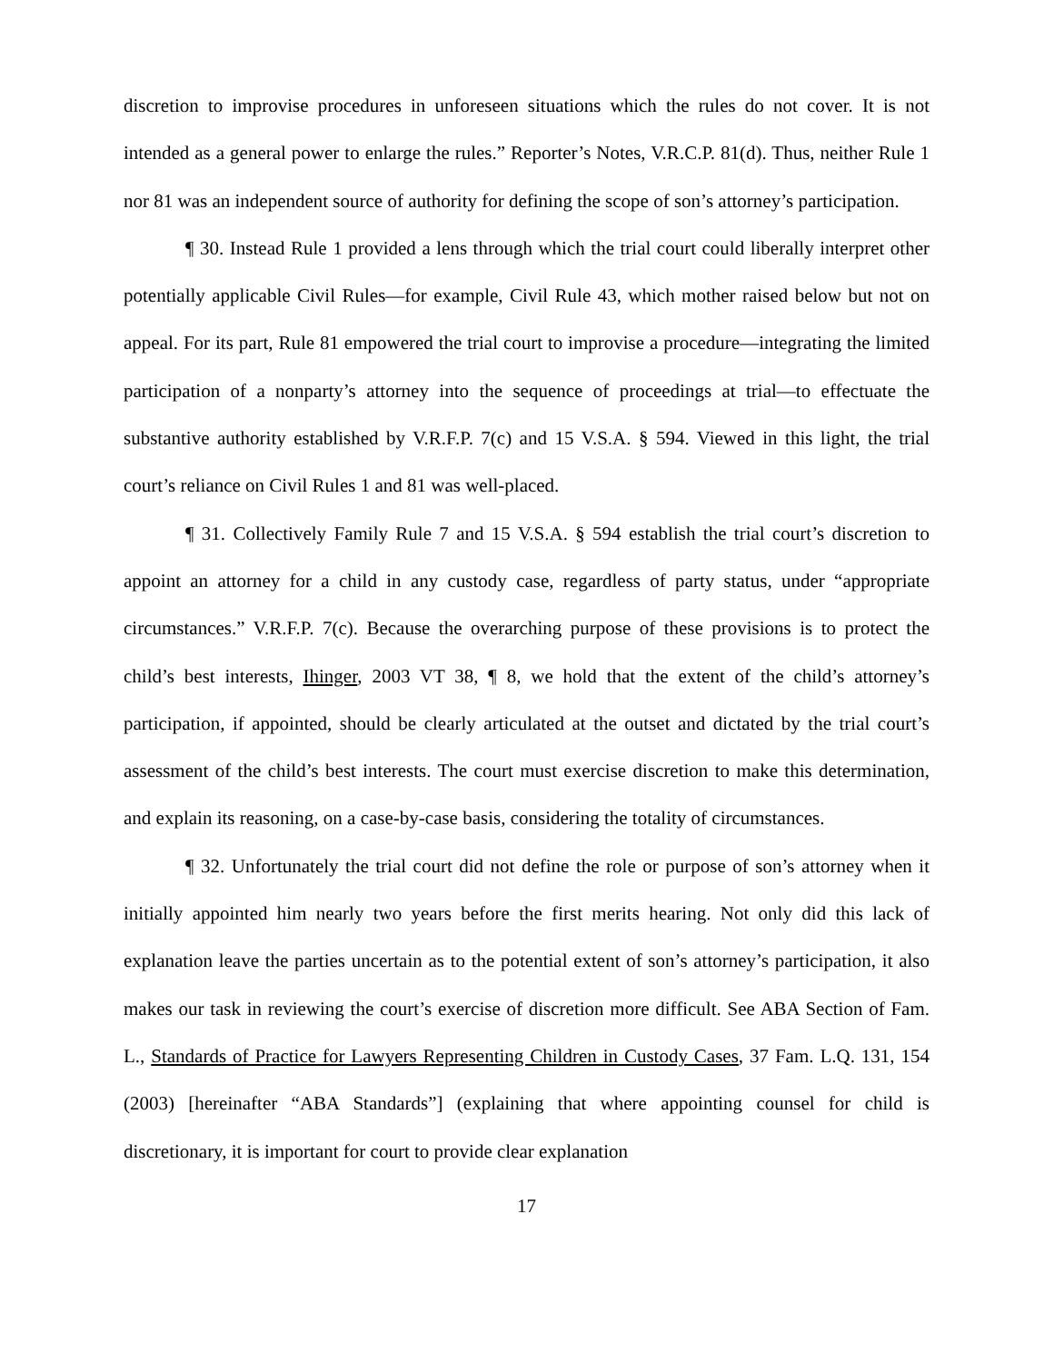discretion to improvise procedures in unforeseen situations which the rules do not cover. It is not intended as a general power to enlarge the rules.” Reporter’s Notes, V.R.C.P. 81(d). Thus, neither Rule 1 nor 81 was an independent source of authority for defining the scope of son’s attorney’s participation.
¶ 30. Instead Rule 1 provided a lens through which the trial court could liberally interpret other potentially applicable Civil Rules—for example, Civil Rule 43, which mother raised below but not on appeal. For its part, Rule 81 empowered the trial court to improvise a procedure—integrating the limited participation of a nonparty’s attorney into the sequence of proceedings at trial—to effectuate the substantive authority established by V.R.F.P. 7(c) and 15 V.S.A. § 594. Viewed in this light, the trial court’s reliance on Civil Rules 1 and 81 was well-placed.
¶ 31. Collectively Family Rule 7 and 15 V.S.A. § 594 establish the trial court’s discretion to appoint an attorney for a child in any custody case, regardless of party status, under “appropriate circumstances.” V.R.F.P. 7(c). Because the overarching purpose of these provisions is to protect the child’s best interests, Ihinger, 2003 VT 38, ¶ 8, we hold that the extent of the child’s attorney’s participation, if appointed, should be clearly articulated at the outset and dictated by the trial court’s assessment of the child’s best interests. The court must exercise discretion to make this determination, and explain its reasoning, on a case-by-case basis, considering the totality of circumstances.
¶ 32. Unfortunately the trial court did not define the role or purpose of son’s attorney when it initially appointed him nearly two years before the first merits hearing. Not only did this lack of explanation leave the parties uncertain as to the potential extent of son’s attorney’s participation, it also makes our task in reviewing the court’s exercise of discretion more difficult. See ABA Section of Fam. L., Standards of Practice for Lawyers Representing Children in Custody Cases, 37 Fam. L.Q. 131, 154 (2003) [hereinafter “ABA Standards”] (explaining that where appointing counsel for child is discretionary, it is important for court to provide clear explanation
17